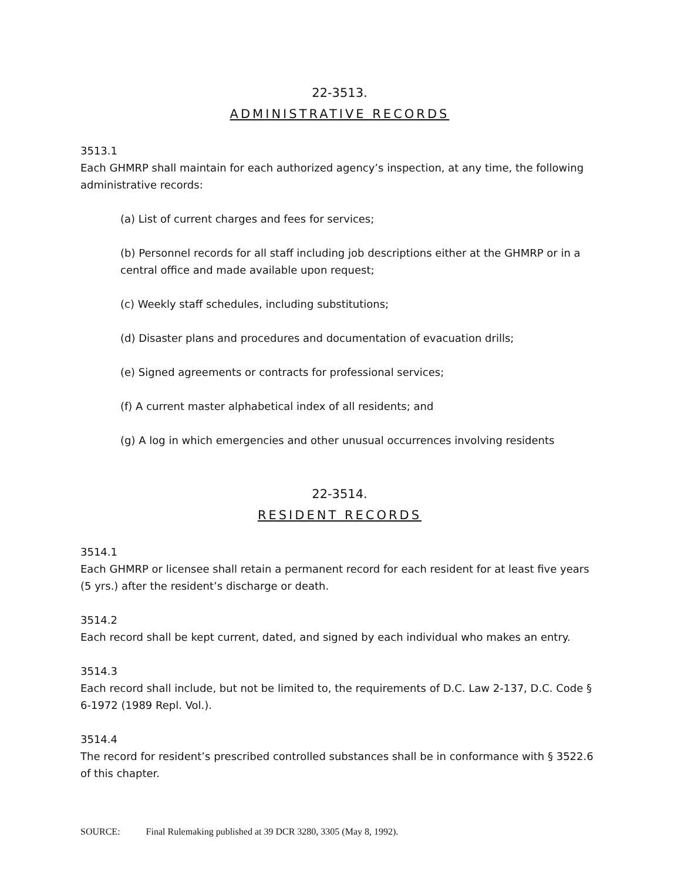22-3513.
ADMINISTRATIVE RECORDS
3513.1
Each GHMRP shall maintain for each authorized agency’s inspection, at any time, the following administrative records:
(a) List of current charges and fees for services;
(b) Personnel records for all staff including job descriptions either at the GHMRP or in a central office and made available upon request;
(c) Weekly staff schedules, including substitutions;
(d) Disaster plans and procedures and documentation of evacuation drills;
(e) Signed agreements or contracts for professional services;
(f) A current master alphabetical index of all residents; and
(g) A log in which emergencies and other unusual occurrences involving residents
22-3514.
RESIDENT RECORDS
3514.1
Each GHMRP or licensee shall retain a permanent record for each resident for at least five years (5 yrs.) after the resident’s discharge or death.
3514.2
Each record shall be kept current, dated, and signed by each individual who makes an entry.
3514.3
Each record shall include, but not be limited to, the requirements of D.C. Law 2-137, D.C. Code § 6-1972 (1989 Repl. Vol.).
3514.4
The record for resident’s prescribed controlled substances shall be in conformance with § 3522.6 of this chapter.
SOURCE: Final Rulemaking published at 39 DCR 3280, 3305 (May 8, 1992).